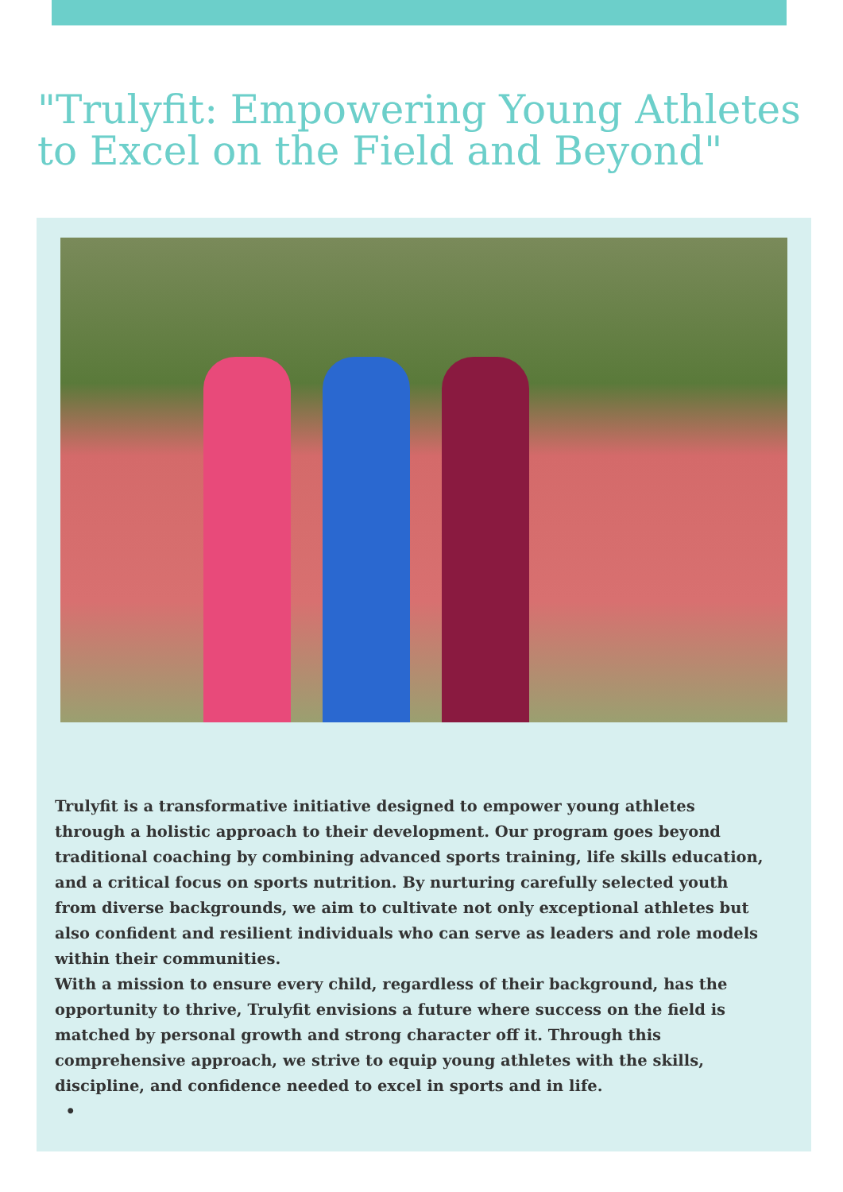"Trulyfit: Empowering Young Athletes to Excel on the Field and Beyond"
Trulyfit is a transformative initiative designed to empower young athletes through a holistic approach to their development. Our program goes beyond traditional coaching by combining advanced sports training, life skills education, and a critical focus on sports nutrition. By nurturing carefully selected youth from diverse backgrounds, we aim to cultivate not only exceptional athletes but also confident and resilient individuals who can serve as leaders and role models within their communities.
With a mission to ensure every child, regardless of their background, has the opportunity to thrive, Trulyfit envisions a future where success on the field is matched by personal growth and strong character off it. Through this comprehensive approach, we strive to equip young athletes with the skills, discipline, and confidence needed to excel in sports and in life.
•